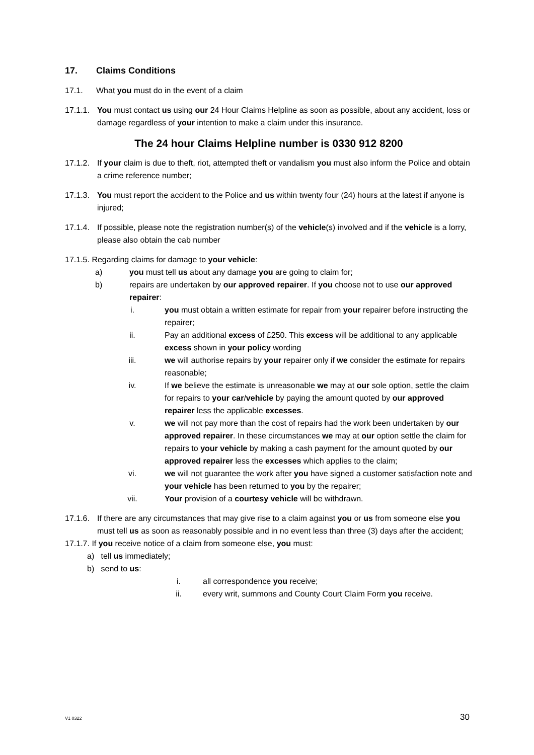17. Claims Conditions
17.1. What you must do in the event of a claim
17.1.1. You must contact us using our 24 Hour Claims Helpline as soon as possible, about any accident, loss or damage regardless of your intention to make a claim under this insurance.
The 24 hour Claims Helpline number is 0330 912 8200
17.1.2. If your claim is due to theft, riot, attempted theft or vandalism you must also inform the Police and obtain a crime reference number;
17.1.3. You must report the accident to the Police and us within twenty four (24) hours at the latest if anyone is injured;
17.1.4. If possible, please note the registration number(s) of the vehicle(s) involved and if the vehicle is a lorry, please also obtain the cab number
17.1.5. Regarding claims for damage to your vehicle:
a) you must tell us about any damage you are going to claim for;
b) repairs are undertaken by our approved repairer. If you choose not to use our approved repairer:
i. you must obtain a written estimate for repair from your repairer before instructing the repairer;
ii. Pay an additional excess of £250. This excess will be additional to any applicable excess shown in your policy wording
iii. we will authorise repairs by your repairer only if we consider the estimate for repairs reasonable;
iv. If we believe the estimate is unreasonable we may at our sole option, settle the claim for repairs to your car/vehicle by paying the amount quoted by our approved repairer less the applicable excesses.
v. we will not pay more than the cost of repairs had the work been undertaken by our approved repairer. In these circumstances we may at our option settle the claim for repairs to your vehicle by making a cash payment for the amount quoted by our approved repairer less the excesses which applies to the claim;
vi. we will not guarantee the work after you have signed a customer satisfaction note and your vehicle has been returned to you by the repairer;
vii. Your provision of a courtesy vehicle will be withdrawn.
17.1.6. If there are any circumstances that may give rise to a claim against you or us from someone else you must tell us as soon as reasonably possible and in no event less than three (3) days after the accident;
17.1.7. If you receive notice of a claim from someone else, you must:
a) tell us immediately;
b) send to us:
i. all correspondence you receive;
ii. every writ, summons and County Court Claim Form you receive.
V1 0322 30